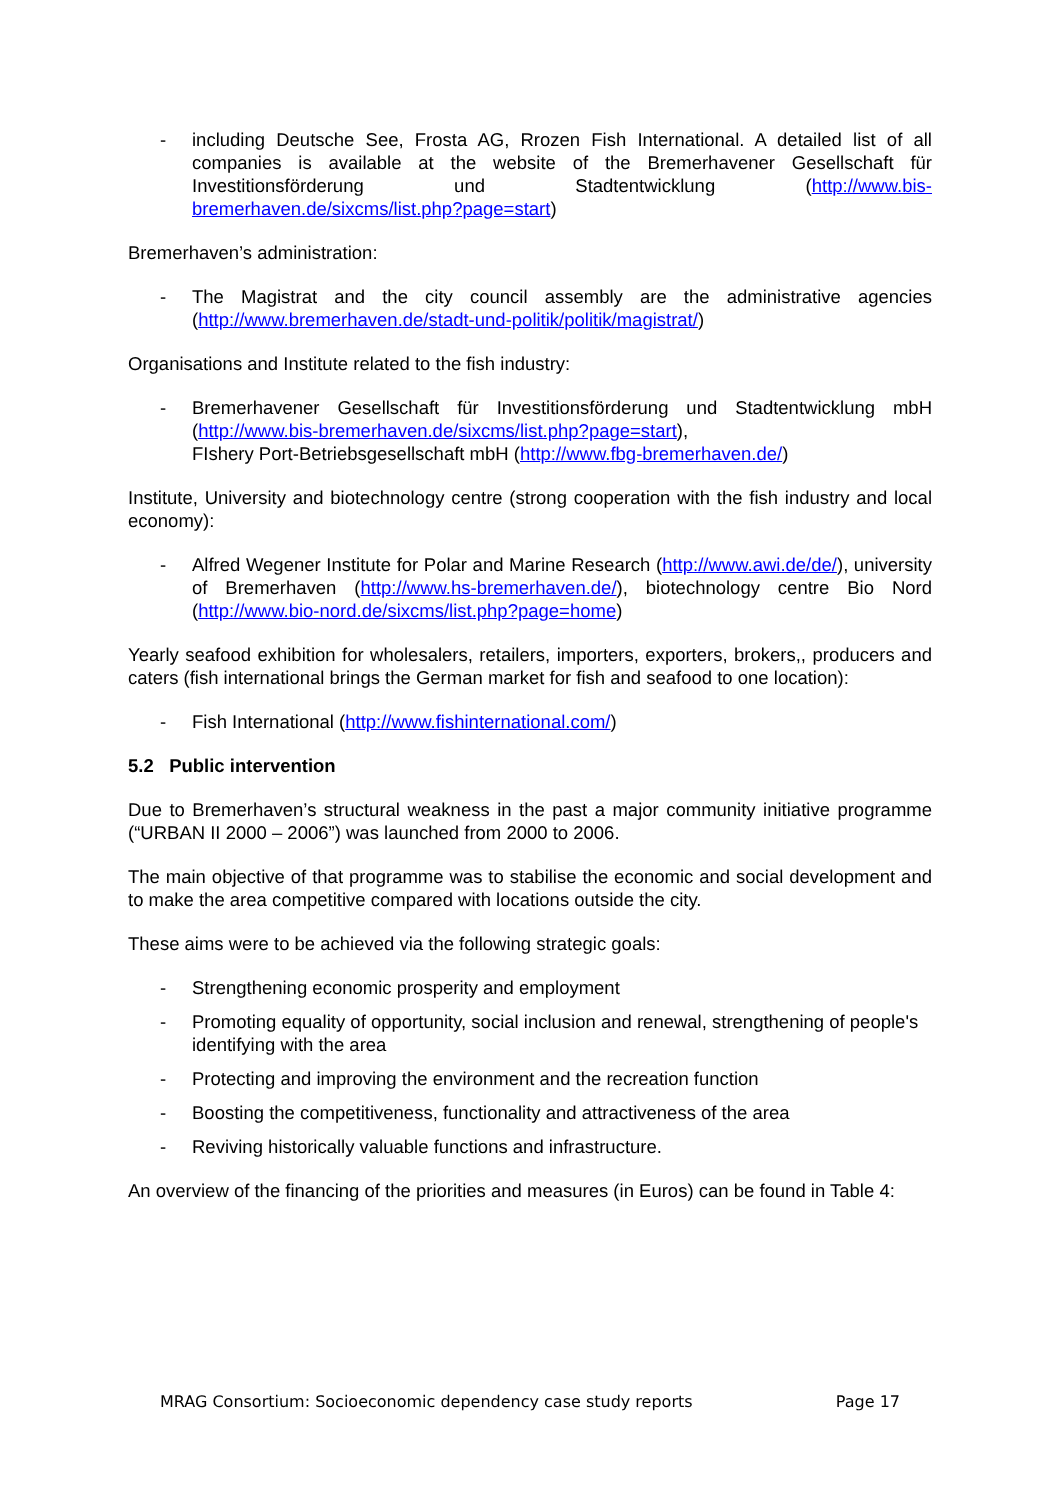- including Deutsche See, Frosta AG, Rrozen Fish International. A detailed list of all companies is available at the website of the Bremerhavener Gesellschaft für Investitionsförderung und Stadtentwicklung (http://www.bis-bremerhaven.de/sixcms/list.php?page=start)
Bremerhaven’s administration:
- The Magistrat and the city council assembly are the administrative agencies (http://www.bremerhaven.de/stadt-und-politik/politik/magistrat/)
Organisations and Institute related to the fish industry:
- Bremerhavener Gesellschaft für Investitionsförderung und Stadtentwicklung mbH (http://www.bis-bremerhaven.de/sixcms/list.php?page=start),
FIshery Port-Betriebsgesellschaft mbH (http://www.fbg-bremerhaven.de/)
Institute, University and biotechnology centre (strong cooperation with the fish industry and local economy):
- Alfred Wegener Institute for Polar and Marine Research (http://www.awi.de/de/), university of Bremerhaven (http://www.hs-bremerhaven.de/), biotechnology centre Bio Nord (http://www.bio-nord.de/sixcms/list.php?page=home)
Yearly seafood exhibition for wholesalers, retailers, importers, exporters, brokers,, producers and caters (fish international brings the German market for fish and seafood to one location):
- Fish International (http://www.fishinternational.com/)
5.2 Public intervention
Due to Bremerhaven’s structural weakness in the past a major community initiative programme (“URBAN II 2000 – 2006”) was launched from 2000 to 2006.
The main objective of that programme was to stabilise the economic and social development and to make the area competitive compared with locations outside the city.
These aims were to be achieved via the following strategic goals:
- Strengthening economic prosperity and employment
- Promoting equality of opportunity, social inclusion and renewal, strengthening of people's identifying with the area
- Protecting and improving the environment and the recreation function
- Boosting the competitiveness, functionality and attractiveness of the area
- Reviving historically valuable functions and infrastructure.
An overview of the financing of the priorities and measures (in Euros) can be found in Table 4:
MRAG Consortium: Socioeconomic dependency case study reports Page 17